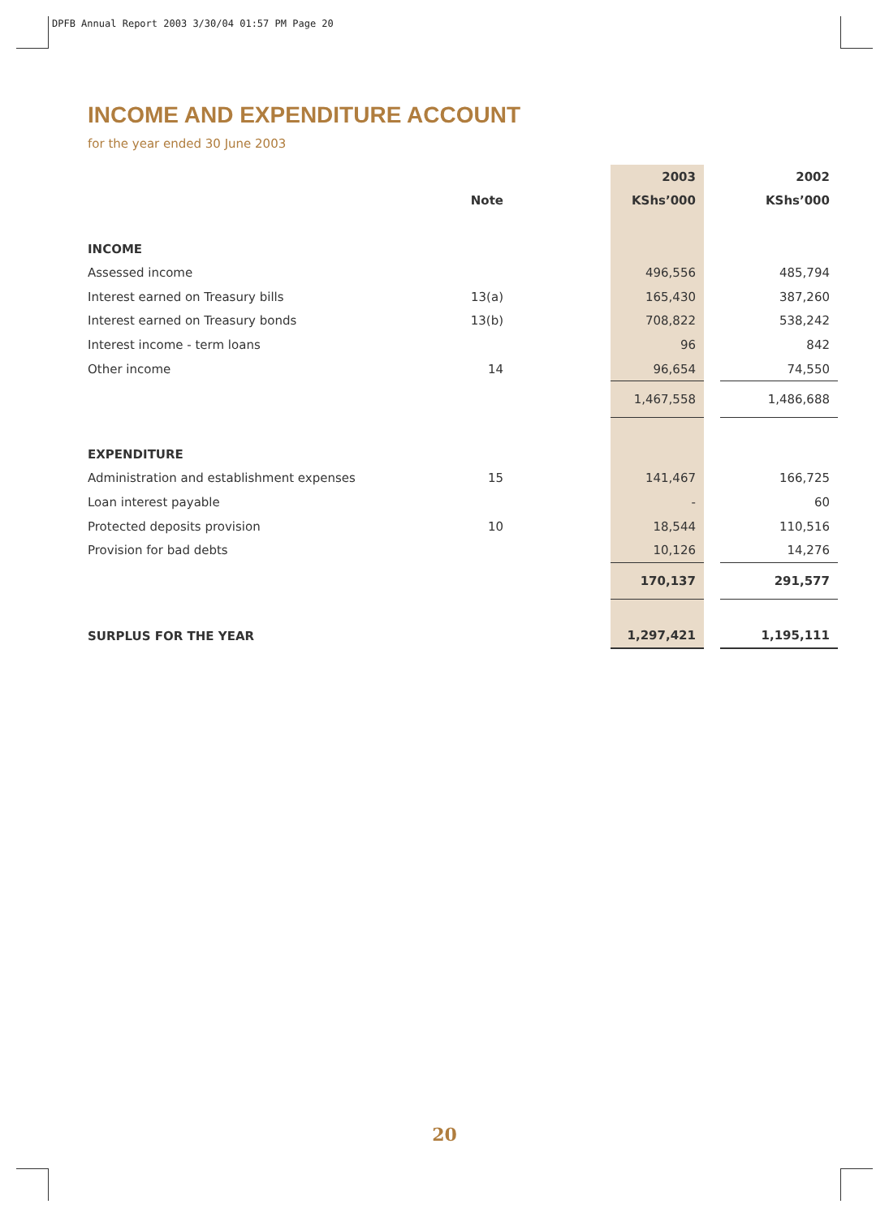DPFB Annual Report 2003 3/30/04 01:57 PM Page 20
INCOME AND EXPENDITURE ACCOUNT
for the year ended 30 June 2003
| | | | 2003 | | 2002 |
| --- | --- | --- | --- | --- | --- |
| | Note | | KShs’000 | | KShs’000 |
| INCOME | | | | | |
| Assessed income | | | 496,556 | | 485,794 |
| Interest earned on Treasury bills | 13(a) | | 165,430 | | 387,260 |
| Interest earned on Treasury bonds | 13(b) | | 708,822 | | 538,242 |
| Interest income - term loans | | | 96 | | 842 |
| Other income | 14 | | 96,654 | | 74,550 |
| | | | 1,467,558 | | 1,486,688 |
| EXPENDITURE | | | | | |
| Administration and establishment expenses | 15 | | 141,467 | | 166,725 |
| Loan interest payable | | | - | | 60 |
| Protected deposits provision | 10 | | 18,544 | | 110,516 |
| Provision for bad debts | | | 10,126 | | 14,276 |
| | | | 170,137 | | 291,577 |
| SURPLUS FOR THE YEAR | | | 1,297,421 | | 1,195,111 |
20